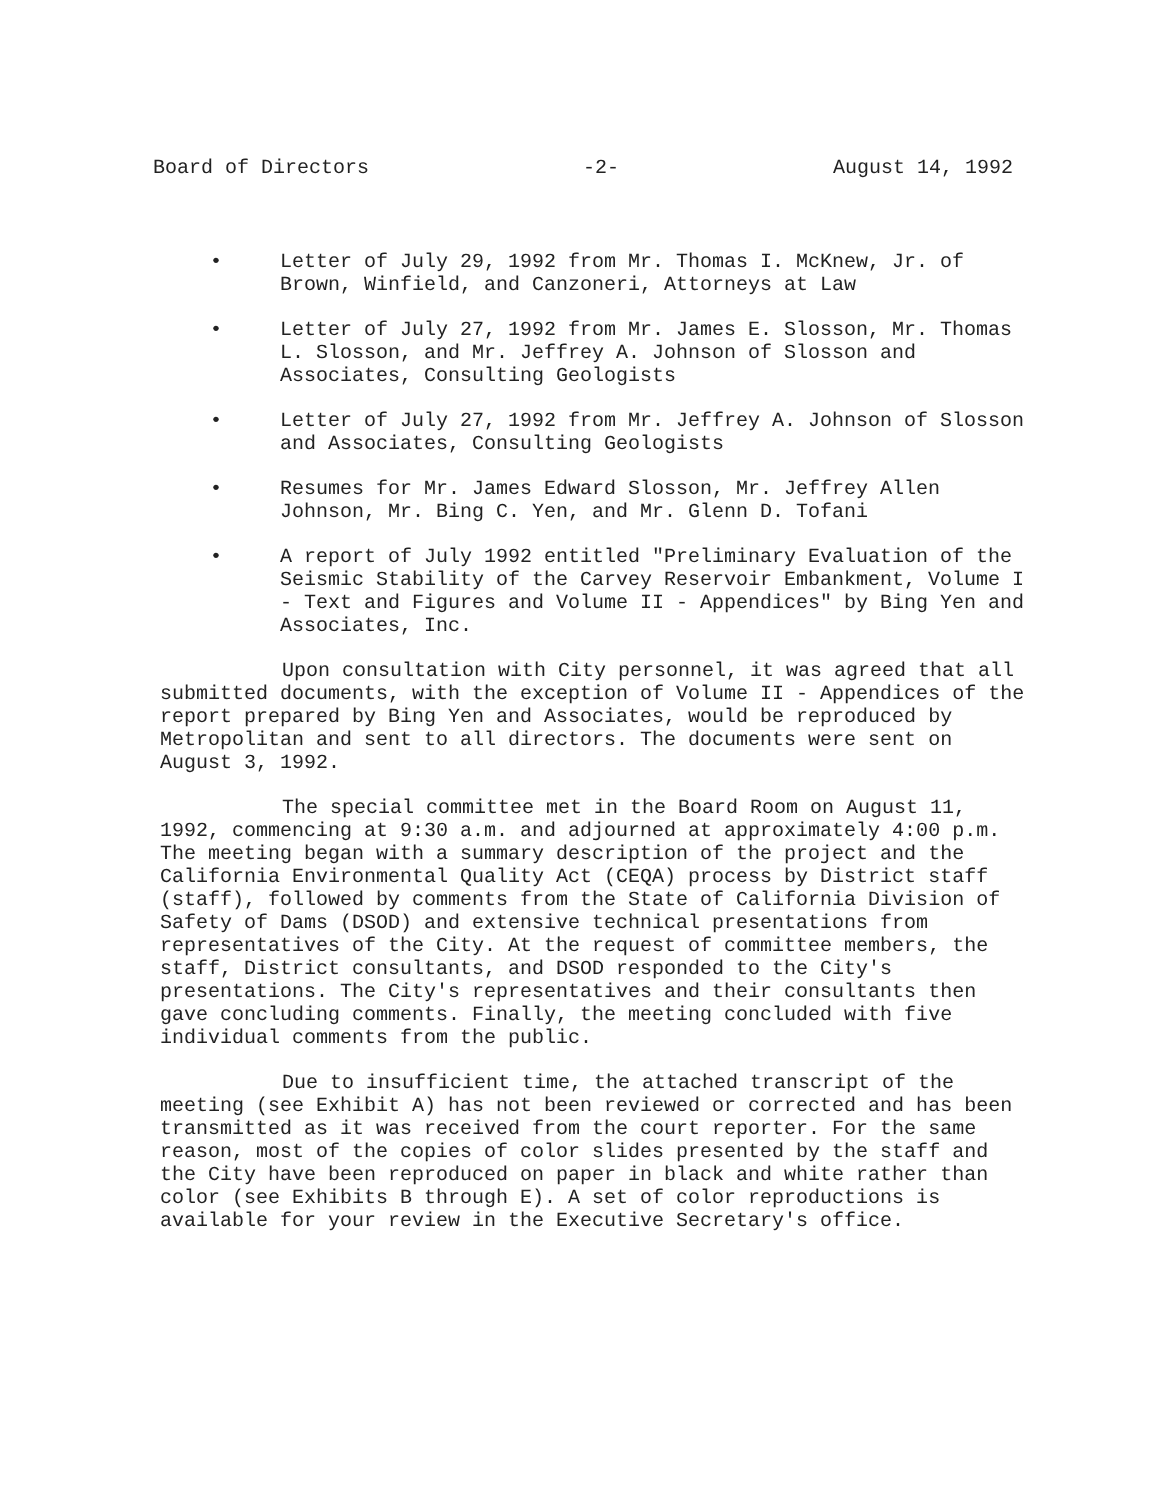Board of Directors -2- August 14, 1992
• Letter of July 29, 1992 from Mr. Thomas I. McKnew, Jr. of Brown, Winfield, and Canzoneri, Attorneys at Law
• Letter of July 27, 1992 from Mr. James E. Slosson, Mr. Thomas L. Slosson, and Mr. Jeffrey A. Johnson of Slosson and Associates, Consulting Geologists
• Letter of July 27, 1992 from Mr. Jeffrey A. Johnson of Slosson and Associates, Consulting Geologists
• Resumes for Mr. James Edward Slosson, Mr. Jeffrey Allen Johnson, Mr. Bing C. Yen, and Mr. Glenn D. Tofani
• A report of July 1992 entitled "Preliminary Evaluation of the Seismic Stability of the Carvey Reservoir Embankment, Volume I - Text and Figures and Volume II - Appendices" by Bing Yen and Associates, Inc.
Upon consultation with City personnel, it was agreed that all submitted documents, with the exception of Volume II - Appendices of the report prepared by Bing Yen and Associates, would be reproduced by Metropolitan and sent to all directors. The documents were sent on August 3, 1992.
The special committee met in the Board Room on August 11, 1992, commencing at 9:30 a.m. and adjourned at approximately 4:00 p.m. The meeting began with a summary description of the project and the California Environmental Quality Act (CEQA) process by District staff (staff), followed by comments from the State of California Division of Safety of Dams (DSOD) and extensive technical presentations from representatives of the City. At the request of committee members, the staff, District consultants, and DSOD responded to the City's presentations. The City's representatives and their consultants then gave concluding comments. Finally, the meeting concluded with five individual comments from the public.
Due to insufficient time, the attached transcript of the meeting (see Exhibit A) has not been reviewed or corrected and has been transmitted as it was received from the court reporter. For the same reason, most of the copies of color slides presented by the staff and the City have been reproduced on paper in black and white rather than color (see Exhibits B through E). A set of color reproductions is available for your review in the Executive Secretary's office.